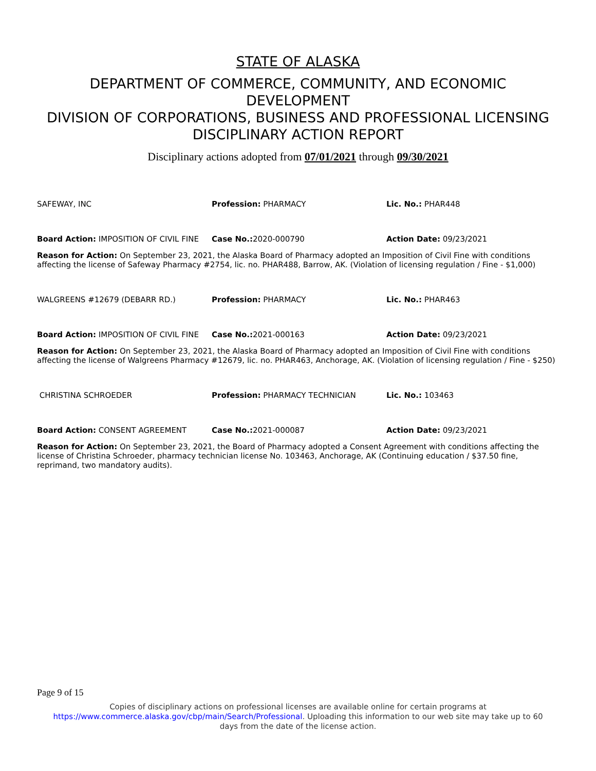STATE OF ALASKA
DEPARTMENT OF COMMERCE, COMMUNITY, AND ECONOMIC
DEVELOPMENT
DIVISION OF CORPORATIONS, BUSINESS AND PROFESSIONAL LICENSING
DISCIPLINARY ACTION REPORT
Disciplinary actions adopted from 07/01/2021 through 09/30/2021
SAFEWAY, INC Profession: PHARMACY Lic. No.: PHAR448
Board Action: IMPOSITION OF CIVIL FINE
Case No.: 2020-000790 Action Date: 09/23/2021
Reason for Action: On September 23, 2021, the Alaska Board of Pharmacy adopted an Imposition of Civil Fine with conditions affecting the license of Safeway Pharmacy #2754, lic. no. PHAR488, Barrow, AK. (Violation of licensing regulation / Fine - $1,000)
WALGREENS #12679 (DEBARR RD.) Profession: PHARMACY Lic. No.: PHAR463
Board Action: IMPOSITION OF CIVIL FINE
Case No.: 2021-000163 Action Date: 09/23/2021
Reason for Action: On September 23, 2021, the Alaska Board of Pharmacy adopted an Imposition of Civil Fine with conditions affecting the license of Walgreens Pharmacy #12679, lic. no. PHAR463, Anchorage, AK. (Violation of licensing regulation / Fine - $250)
CHRISTINA SCHROEDER Profession: PHARMACY TECHNICIAN Lic. No.: 103463
Board Action: CONSENT AGREEMENT Case No.: 2021-000087 Action Date: 09/23/2021
Reason for Action: On September 23, 2021, the Board of Pharmacy adopted a Consent Agreement with conditions affecting the license of Christina Schroeder, pharmacy technician license No. 103463, Anchorage, AK (Continuing education / $37.50 fine, reprimand, two mandatory audits).
Page 9 of 15
Copies of disciplinary actions on professional licenses are available online for certain programs at
https://www.commerce.alaska.gov/cbp/main/Search/Professional. Uploading this information to our web site may take up to 60
days from the date of the license action.